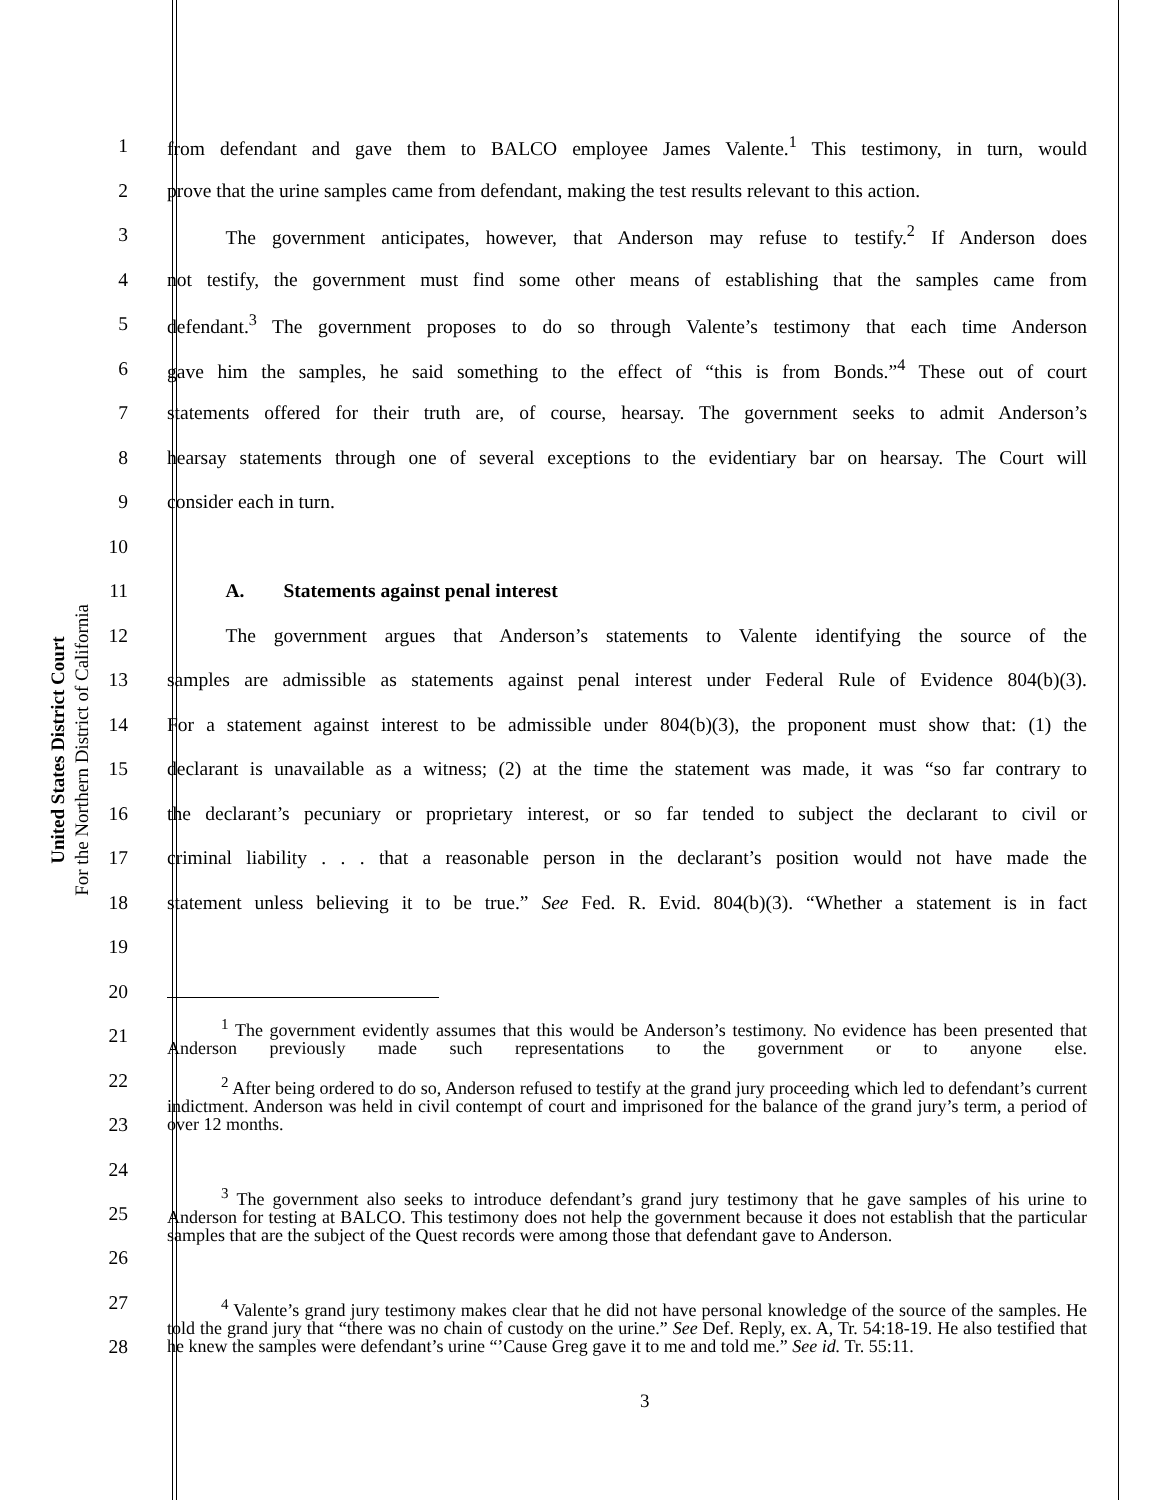United States District Court
For the Northern District of California
1 from defendant and gave them to BALCO employee James Valente.<sup>1</sup> This testimony, in turn, would
2 prove that the urine samples came from defendant, making the test results relevant to this action.
3   The government anticipates, however, that Anderson may refuse to testify.<sup>2</sup> If Anderson does
4 not testify, the government must find some other means of establishing that the samples came from
5 defendant.<sup>3</sup> The government proposes to do so through Valente’s testimony that each time Anderson
6 gave him the samples, he said something to the effect of “this is from Bonds.”<sup>4</sup> These out of court
7 statements offered for their truth are, of course, hearsay. The government seeks to admit Anderson’s
8 hearsay statements through one of several exceptions to the evidentiary bar on hearsay. The Court will
9 consider each in turn.
10
11   A.  Statements against penal interest
12   The government argues that Anderson’s statements to Valente identifying the source of the
13 samples are admissible as statements against penal interest under Federal Rule of Evidence 804(b)(3).
14 For a statement against interest to be admissible under 804(b)(3), the proponent must show that: (1) the
15 declarant is unavailable as a witness; (2) at the time the statement was made, it was “so far contrary to
16 the declarant’s pecuniary or proprietary interest, or so far tended to subject the declarant to civil or
17 criminal liability . . . that a reasonable person in the declarant’s position would not have made the
18 statement unless believing it to be true.” See Fed. R. Evid. 804(b)(3). “Whether a statement is in fact
19
20
21   <sup>1</sup> The government evidently assumes that this would be Anderson’s testimony. No evidence has been presented that Anderson previously made such representations to the government or to anyone else.
22
23   <sup>2</sup> After being ordered to do so, Anderson refused to testify at the grand jury proceeding which led to defendant’s current indictment. Anderson was held in civil contempt of court and imprisoned for the balance of the grand jury’s term, a period of over 12 months.
24
25
26   <sup>3</sup> The government also seeks to introduce defendant’s grand jury testimony that he gave samples of his urine to Anderson for testing at BALCO. This testimony does not help the government because it does not establish that the particular samples that are the subject of the Quest records were among those that defendant gave to Anderson.
27
28   <sup>4</sup> Valente’s grand jury testimony makes clear that he did not have personal knowledge of the source of the samples. He told the grand jury that “there was no chain of custody on the urine.” See Def. Reply, ex. A, Tr. 54:18-19. He also testified that he knew the samples were defendant’s urine “’Cause Greg gave it to me and told me.” See id. Tr. 55:11.
3